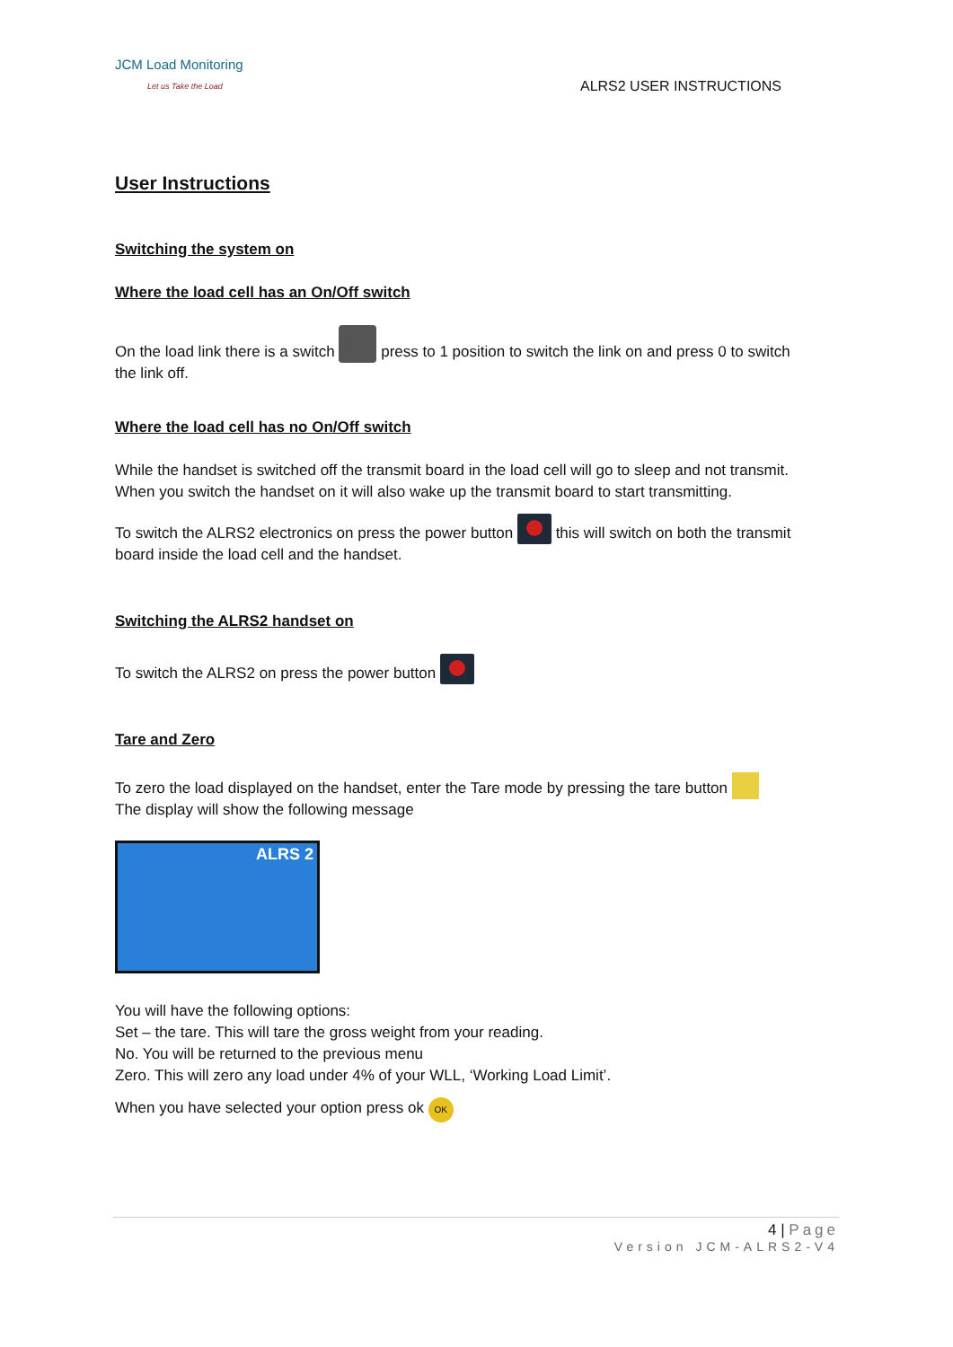JCM Load Monitoring
Let us Take the Load
ALRS2 USER INSTRUCTIONS
User Instructions
Switching the system on
Where the load cell has an On/Off switch
On the load link there is a switch press to 1 position to switch the link on and press 0 to switch the link off.
Where the load cell has no On/Off switch
While the handset is switched off the transmit board in the load cell will go to sleep and not transmit. When you switch the handset on it will also wake up the transmit board to start transmitting.
To switch the ALRS2 electronics on press the power button this will switch on both the transmit board inside the load cell and the handset.
Switching the ALRS2 handset on
To switch the ALRS2 on press the power button
Tare and Zero
To zero the load displayed on the handset, enter the Tare mode by pressing the tare button
The display will show the following message
ALRS 2
You will have the following options:
Set – the tare. This will tare the gross weight from your reading.
No. You will be returned to the previous menu
Zero. This will zero any load under 4% of your WLL, ‘Working Load Limit’.
When you have selected your option press ok OK
4 | Page
Version JCM-ALRS2-V4